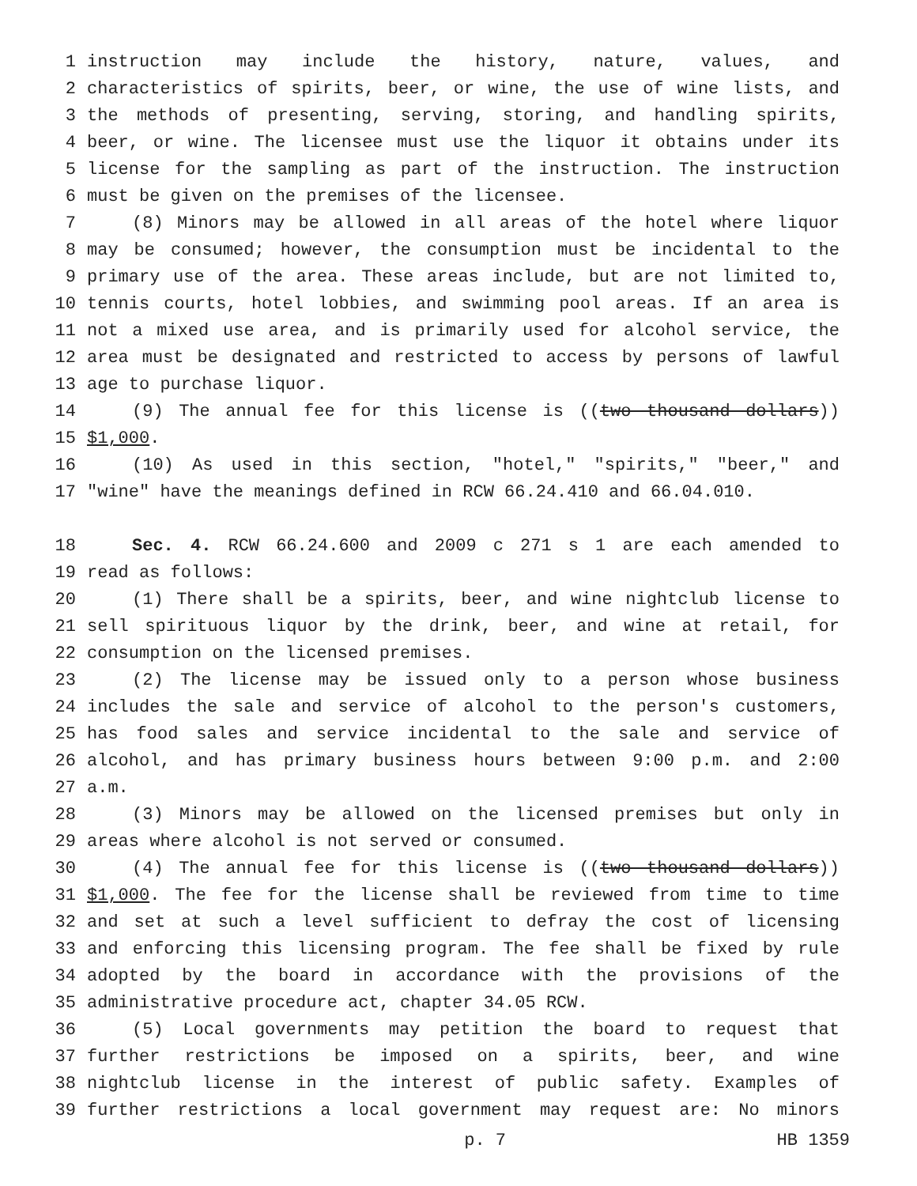1 instruction may include the history, nature, values, and
2 characteristics of spirits, beer, or wine, the use of wine lists, and
3 the methods of presenting, serving, storing, and handling spirits,
4 beer, or wine. The licensee must use the liquor it obtains under its
5 license for the sampling as part of the instruction. The instruction
6 must be given on the premises of the licensee.
7 (8) Minors may be allowed in all areas of the hotel where liquor
8 may be consumed; however, the consumption must be incidental to the
9 primary use of the area. These areas include, but are not limited to,
10 tennis courts, hotel lobbies, and swimming pool areas. If an area is
11 not a mixed use area, and is primarily used for alcohol service, the
12 area must be designated and restricted to access by persons of lawful
13 age to purchase liquor.
14 (9) The annual fee for this license is ((two thousand dollars))
15 $1,000.
16 (10) As used in this section, "hotel," "spirits," "beer," and
17 "wine" have the meanings defined in RCW 66.24.410 and 66.04.010.
18 Sec. 4. RCW 66.24.600 and 2009 c 271 s 1 are each amended to
19 read as follows:
20 (1) There shall be a spirits, beer, and wine nightclub license to
21 sell spirituous liquor by the drink, beer, and wine at retail, for
22 consumption on the licensed premises.
23 (2) The license may be issued only to a person whose business
24 includes the sale and service of alcohol to the person's customers,
25 has food sales and service incidental to the sale and service of
26 alcohol, and has primary business hours between 9:00 p.m. and 2:00
27 a.m.
28 (3) Minors may be allowed on the licensed premises but only in
29 areas where alcohol is not served or consumed.
30 (4) The annual fee for this license is ((two thousand dollars))
31 $1,000. The fee for the license shall be reviewed from time to time
32 and set at such a level sufficient to defray the cost of licensing
33 and enforcing this licensing program. The fee shall be fixed by rule
34 adopted by the board in accordance with the provisions of the
35 administrative procedure act, chapter 34.05 RCW.
36 (5) Local governments may petition the board to request that
37 further restrictions be imposed on a spirits, beer, and wine
38 nightclub license in the interest of public safety. Examples of
39 further restrictions a local government may request are: No minors
p. 7 HB 1359